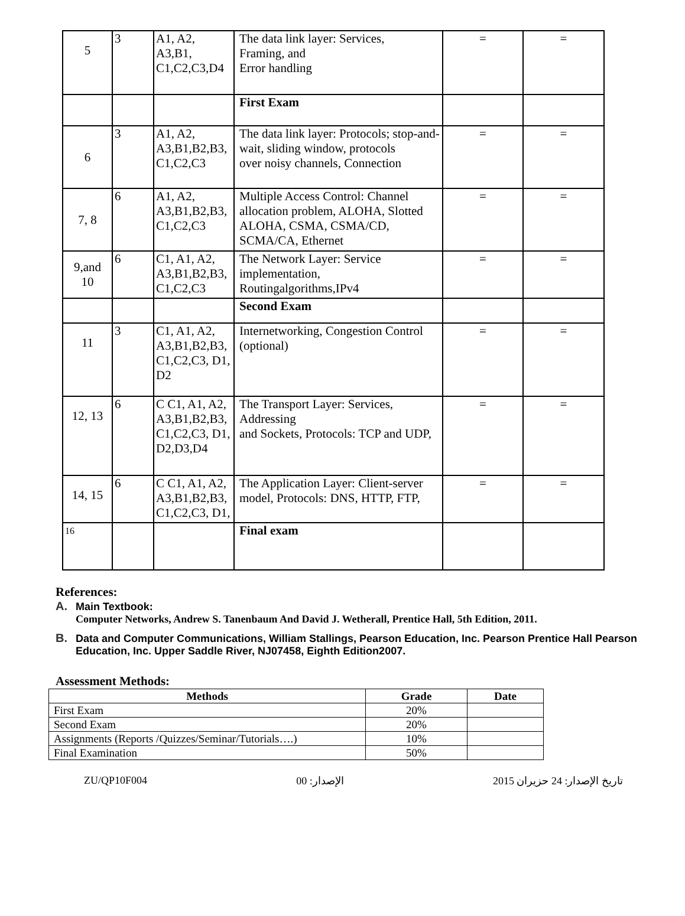| 5 | 3 | A1, A2, A3,B1, C1,C2,C3,D4 | The data link layer: Services, Framing, and Error handling | = | = |
| | | | First Exam | | |
| 6 | 3 | A1, A2, A3,B1,B2,B3, C1,C2,C3 | The data link layer: Protocols; stop-and- wait, sliding window, protocols over noisy channels, Connection | = | = |
| 7, 8 | 6 | A1, A2, A3,B1,B2,B3, C1,C2,C3 | Multiple Access Control: Channel allocation problem, ALOHA, Slotted ALOHA, CSMA, CSMA/CD, SCMA/CA, Ethernet | = | = |
| 9,and 10 | 6 | C1, A1, A2, A3,B1,B2,B3, C1,C2,C3 | The Network Layer: Service implementation, Routingalgorithms,IPv4 | = | = |
| | | | Second Exam | | |
| 11 | 3 | C1, A1, A2, A3,B1,B2,B3, C1,C2,C3, D1, D2 | Internetworking, Congestion Control (optional) | = | = |
| 12, 13 | 6 | C C1, A1, A2, A3,B1,B2,B3, C1,C2,C3, D1, D2,D3,D4 | The Transport Layer: Services, Addressing and Sockets, Protocols: TCP and UDP, | = | = |
| 14, 15 | 6 | C C1, A1, A2, A3,B1,B2,B3, C1,C2,C3, D1, | The Application Layer: Client-server model, Protocols: DNS, HTTP, FTP, | = | = |
| 16 | | | Final exam | | |
References:
A. Main Textbook:
Computer Networks, Andrew S. Tanenbaum And David J. Wetherall, Prentice Hall, 5th Edition, 2011.
B. Data and Computer Communications, William Stallings, Pearson Education, Inc. Pearson Prentice Hall Pearson Education, Inc. Upper Saddle River, NJ07458, Eighth Edition2007.
Assessment Methods:
| Methods | Grade | Date |
| --- | --- | --- |
| First Exam | 20% | |
| Second Exam | 20% | |
| Assignments (Reports /Quizzes/Seminar/Tutorials….) | 10% | |
| Final Examination | 50% | |
ZU/QP10F004 الإصدار: 00 تاريخ الإصدار: 24 حزيران 2015